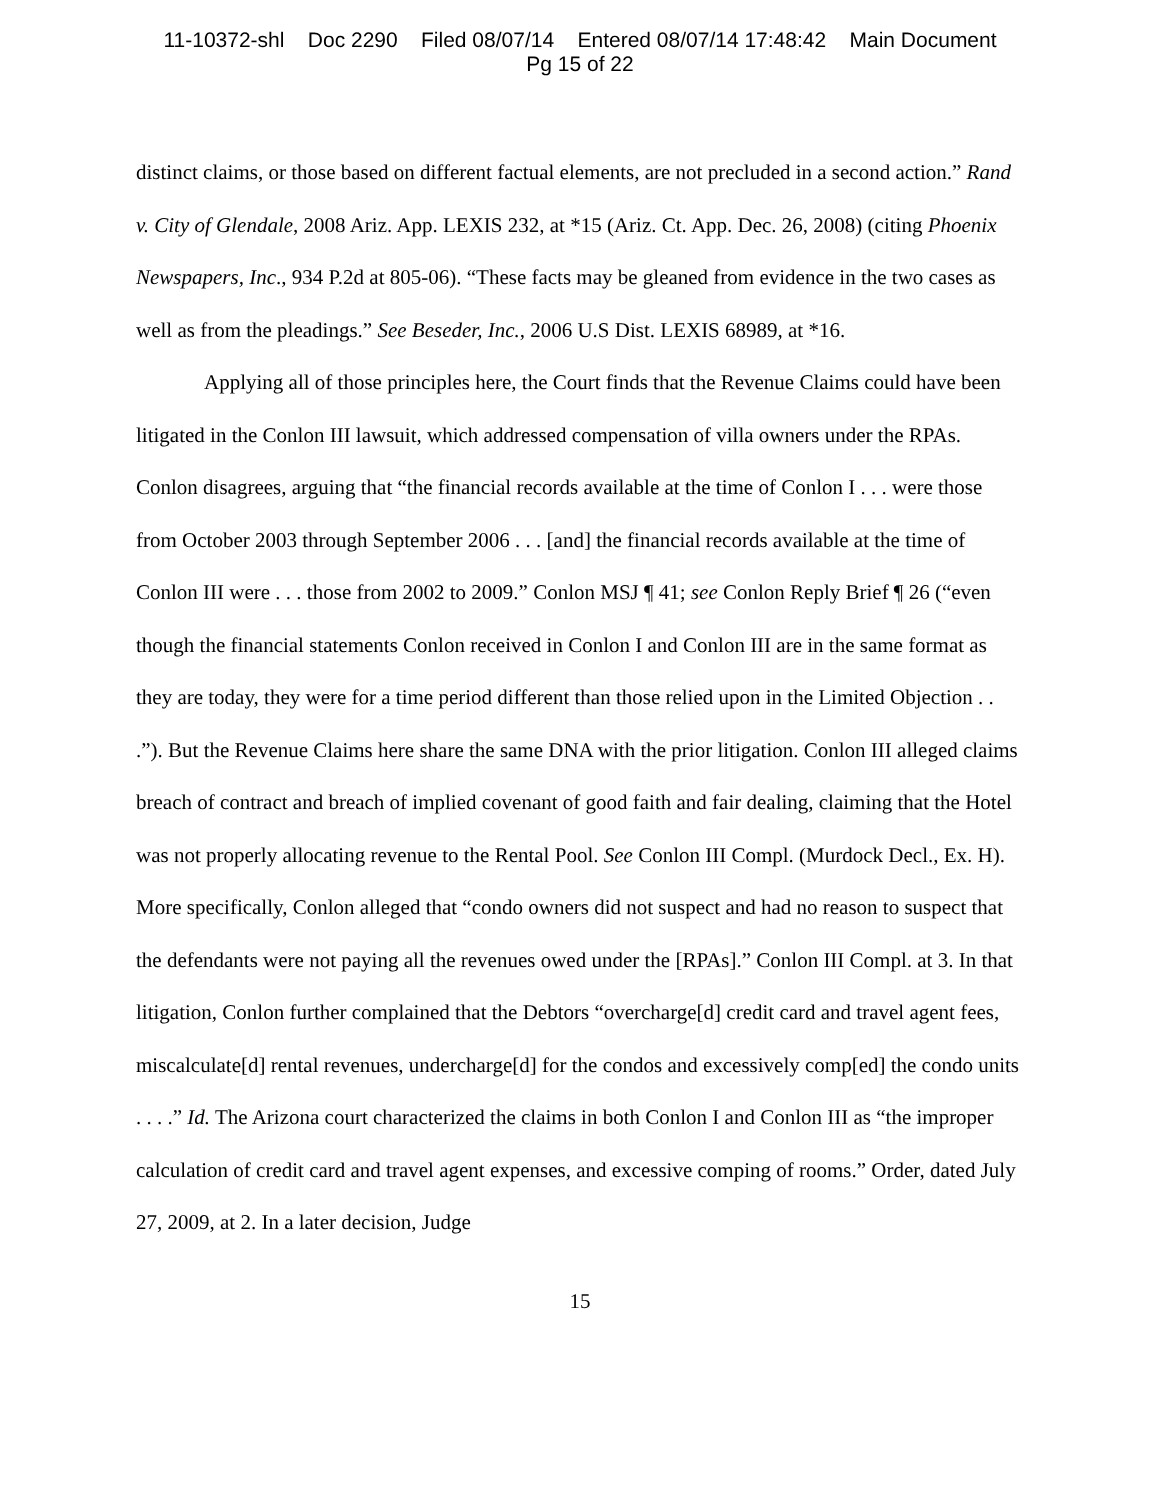11-10372-shl Doc 2290 Filed 08/07/14 Entered 08/07/14 17:48:42 Main Document
Pg 15 of 22
distinct claims, or those based on different factual elements, are not precluded in a second action.” Rand v. City of Glendale, 2008 Ariz. App. LEXIS 232, at *15 (Ariz. Ct. App. Dec. 26, 2008) (citing Phoenix Newspapers, Inc., 934 P.2d at 805-06). “These facts may be gleaned from evidence in the two cases as well as from the pleadings.” See Beseder, Inc., 2006 U.S Dist. LEXIS 68989, at *16.
Applying all of those principles here, the Court finds that the Revenue Claims could have been litigated in the Conlon III lawsuit, which addressed compensation of villa owners under the RPAs. Conlon disagrees, arguing that “the financial records available at the time of Conlon I . . . were those from October 2003 through September 2006 . . . [and] the financial records available at the time of Conlon III were . . . those from 2002 to 2009.” Conlon MSJ ¶ 41; see Conlon Reply Brief ¶ 26 (“even though the financial statements Conlon received in Conlon I and Conlon III are in the same format as they are today, they were for a time period different than those relied upon in the Limited Objection . . .”). But the Revenue Claims here share the same DNA with the prior litigation. Conlon III alleged claims breach of contract and breach of implied covenant of good faith and fair dealing, claiming that the Hotel was not properly allocating revenue to the Rental Pool. See Conlon III Compl. (Murdock Decl., Ex. H). More specifically, Conlon alleged that “condo owners did not suspect and had no reason to suspect that the defendants were not paying all the revenues owed under the [RPAs].” Conlon III Compl. at 3. In that litigation, Conlon further complained that the Debtors “overcharge[d] credit card and travel agent fees, miscalculate[d] rental revenues, undercharge[d] for the condos and excessively comp[ed] the condo units . . . .” Id. The Arizona court characterized the claims in both Conlon I and Conlon III as “the improper calculation of credit card and travel agent expenses, and excessive comping of rooms.” Order, dated July 27, 2009, at 2. In a later decision, Judge
15